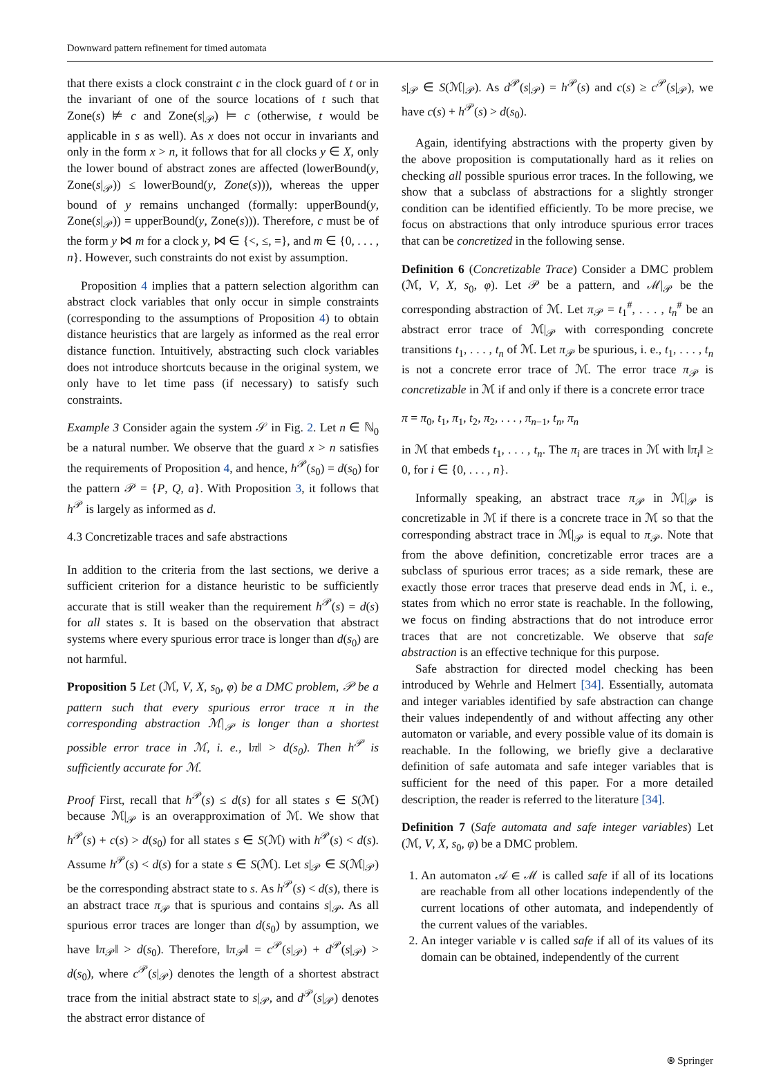Downward pattern refinement for timed automata
that there exists a clock constraint c in the clock guard of t or in the invariant of one of the source locations of t such that Zone(s) ⊭ c and Zone(s|<sub>𝒫</sub>) ⊨ c (otherwise, t would be applicable in s as well). As x does not occur in invariants and only in the form x > n, it follows that for all clocks y ∈ X, only the lower bound of abstract zones are affected (lowerBound(y, Zone(s|<sub>𝒫</sub>)) ≤ lowerBound(y, Zone(s))), whereas the upper bound of y remains unchanged (formally: upperBound(y, Zone(s|<sub>𝒫</sub>)) = upperBound(y, Zone(s))). Therefore, c must be of the form y ⋈ m for a clock y, ⋈ ∈ {<, ≤, =}, and m ∈ {0, . . . , n}. However, such constraints do not exist by assumption.
Proposition 4 implies that a pattern selection algorithm can abstract clock variables that only occur in simple constraints (corresponding to the assumptions of Proposition 4) to obtain distance heuristics that are largely as informed as the real error distance function. Intuitively, abstracting such clock variables does not introduce shortcuts because in the original system, we only have to let time pass (if necessary) to satisfy such constraints.
Example 3 Consider again the system 𝒮 in Fig. 2. Let n ∈ ℕ<sub>0</sub> be a natural number. We observe that the guard x > n satisfies the requirements of Proposition 4, and hence, h<sup>𝒫</sup>(s<sub>0</sub>) = d(s<sub>0</sub>) for the pattern 𝒫 = {P, Q, a}. With Proposition 3, it follows that h<sup>𝒫</sup> is largely as informed as d.
4.3 Concretizable traces and safe abstractions
In addition to the criteria from the last sections, we derive a sufficient criterion for a distance heuristic to be sufficiently accurate that is still weaker than the requirement h<sup>𝒫</sup>(s) = d(s) for all states s. It is based on the observation that abstract systems where every spurious error trace is longer than d(s<sub>0</sub>) are not harmful.
Proposition 5 Let (ℳ, V, X, s<sub>0</sub>, φ) be a DMC problem, 𝒫 be a pattern such that every spurious error trace π in the corresponding abstraction ℳ|<sub>𝒫</sub> is longer than a shortest possible error trace in ℳ, i. e., ‖π‖ > d(s<sub>0</sub>). Then h<sup>𝒫</sup> is sufficiently accurate for ℳ.
Proof First, recall that h<sup>𝒫</sup>(s) ≤ d(s) for all states s ∈ S(ℳ) because ℳ|<sub>𝒫</sub> is an overapproximation of ℳ. We show that h<sup>𝒫</sup>(s) + c(s) > d(s<sub>0</sub>) for all states s ∈ S(ℳ) with h<sup>𝒫</sup>(s) < d(s). Assume h<sup>𝒫</sup>(s) < d(s) for a state s ∈ S(ℳ). Let s|<sub>𝒫</sub> ∈ S(ℳ|<sub>𝒫</sub>) be the corresponding abstract state to s. As h<sup>𝒫</sup>(s) < d(s), there is an abstract trace π<sub>𝒫</sub> that is spurious and contains s|<sub>𝒫</sub>. As all spurious error traces are longer than d(s<sub>0</sub>) by assumption, we have ‖π<sub>𝒫</sub>‖ > d(s<sub>0</sub>). Therefore, ‖π<sub>𝒫</sub>‖ = c<sup>𝒫</sup>(s|<sub>𝒫</sub>) + d<sup>𝒫</sup>(s|<sub>𝒫</sub>) > d(s<sub>0</sub>), where c<sup>𝒫</sup>(s|<sub>𝒫</sub>) denotes the length of a shortest abstract trace from the initial abstract state to s|<sub>𝒫</sub>, and d<sup>𝒫</sup>(s|<sub>𝒫</sub>) denotes the abstract error distance of
s|<sub>𝒫</sub> ∈ S(ℳ|<sub>𝒫</sub>). As d<sup>𝒫</sup>(s|<sub>𝒫</sub>) = h<sup>𝒫</sup>(s) and c(s) ≥ c<sup>𝒫</sup>(s|<sub>𝒫</sub>), we have c(s) + h<sup>𝒫</sup>(s) > d(s<sub>0</sub>).
Again, identifying abstractions with the property given by the above proposition is computationally hard as it relies on checking all possible spurious error traces. In the following, we show that a subclass of abstractions for a slightly stronger condition can be identified efficiently. To be more precise, we focus on abstractions that only introduce spurious error traces that can be concretized in the following sense.
Definition 6 (Concretizable Trace) Consider a DMC problem (ℳ, V, X, s<sub>0</sub>, φ). Let 𝒫 be a pattern, and ℳ|<sub>𝒫</sub> be the corresponding abstraction of ℳ. Let π<sub>𝒫</sub> = t<sub>1</sub><sup>#</sup>, . . . , t<sub>n</sub><sup>#</sup> be an abstract error trace of ℳ|<sub>𝒫</sub> with corresponding concrete transitions t<sub>1</sub>, . . . , t<sub>n</sub> of ℳ. Let π<sub>𝒫</sub> be spurious, i. e., t<sub>1</sub>, . . . , t<sub>n</sub> is not a concrete error trace of ℳ. The error trace π<sub>𝒫</sub> is concretizable in ℳ if and only if there is a concrete error trace
π = π<sub>0</sub>, t<sub>1</sub>, π<sub>1</sub>, t<sub>2</sub>, π<sub>2</sub>, . . . , π<sub>n−1</sub>, t<sub>n</sub>, π<sub>n</sub>
in ℳ that embeds t<sub>1</sub>, . . . , t<sub>n</sub>. The π<sub>i</sub> are traces in ℳ with ‖π<sub>i</sub>‖ ≥ 0, for i ∈ {0, . . . , n}.
Informally speaking, an abstract trace π<sub>𝒫</sub> in ℳ|<sub>𝒫</sub> is concretizable in ℳ if there is a concrete trace in ℳ so that the corresponding abstract trace in ℳ|<sub>𝒫</sub> is equal to π<sub>𝒫</sub>. Note that from the above definition, concretizable error traces are a subclass of spurious error traces; as a side remark, these are exactly those error traces that preserve dead ends in ℳ, i. e., states from which no error state is reachable. In the following, we focus on finding abstractions that do not introduce error traces that are not concretizable. We observe that safe abstraction is an effective technique for this purpose.
Safe abstraction for directed model checking has been introduced by Wehrle and Helmert [34]. Essentially, automata and integer variables identified by safe abstraction can change their values independently of and without affecting any other automaton or variable, and every possible value of its domain is reachable. In the following, we briefly give a declarative definition of safe automata and safe integer variables that is sufficient for the need of this paper. For a more detailed description, the reader is referred to the literature [34].
Definition 7 (Safe automata and safe integer variables) Let (ℳ, V, X, s<sub>0</sub>, φ) be a DMC problem.
1. An automaton 𝒜 ∈ ℳ is called safe if all of its locations are reachable from all other locations independently of the current locations of other automata, and independently of the current values of the variables.
2. An integer variable v is called safe if all of its values of its domain can be obtained, independently of the current
⍟ Springer